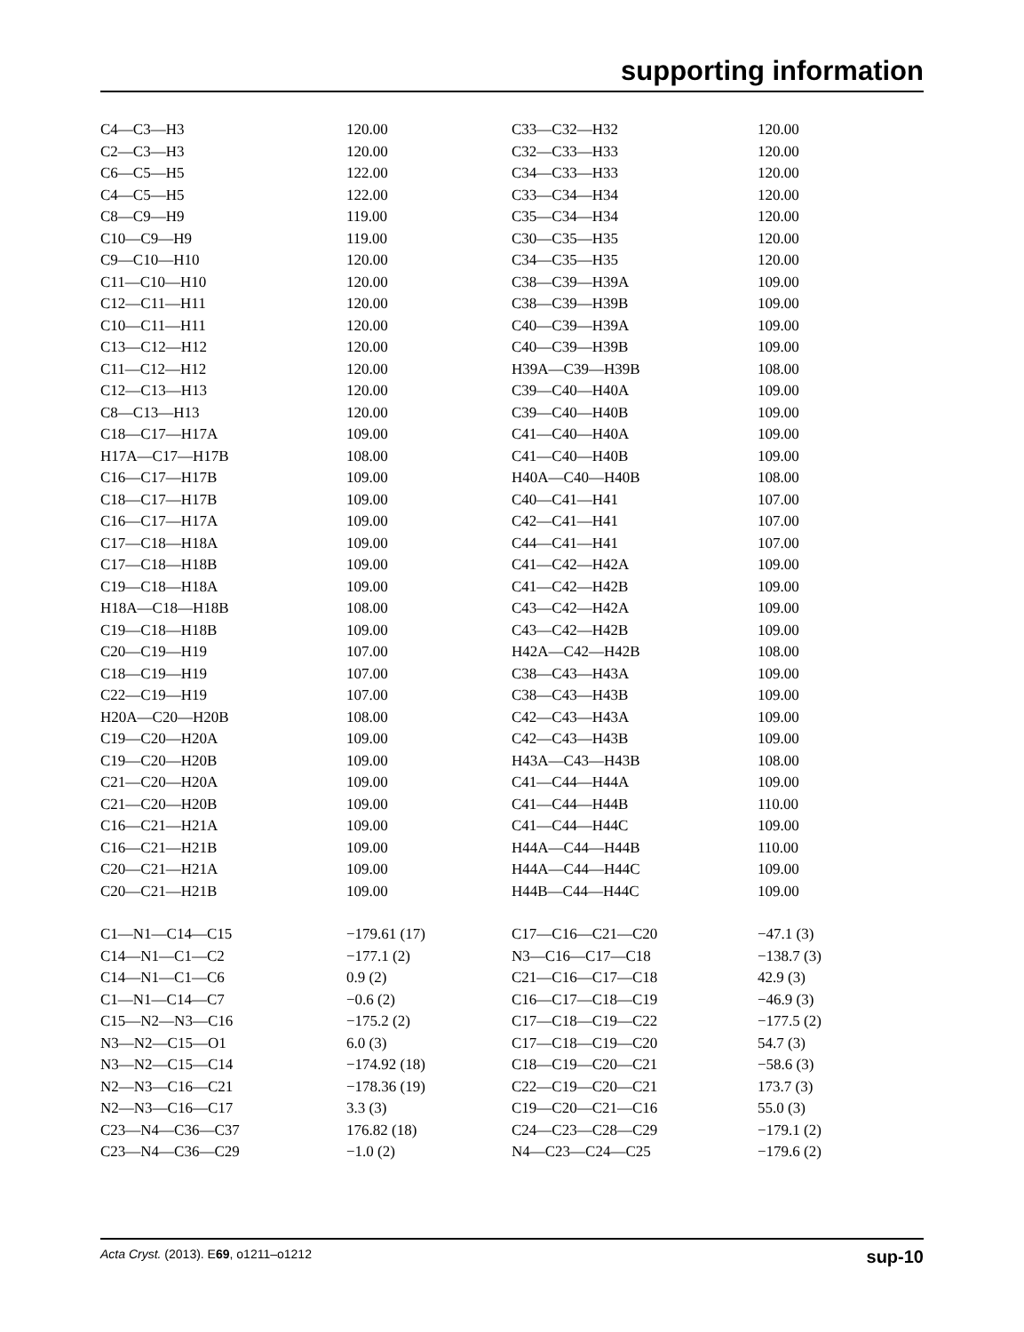supporting information
| C4—C3—H3 | 120.00 | C33—C32—H32 | 120.00 |
| C2—C3—H3 | 120.00 | C32—C33—H33 | 120.00 |
| C6—C5—H5 | 122.00 | C34—C33—H33 | 120.00 |
| C4—C5—H5 | 122.00 | C33—C34—H34 | 120.00 |
| C8—C9—H9 | 119.00 | C35—C34—H34 | 120.00 |
| C10—C9—H9 | 119.00 | C30—C35—H35 | 120.00 |
| C9—C10—H10 | 120.00 | C34—C35—H35 | 120.00 |
| C11—C10—H10 | 120.00 | C38—C39—H39A | 109.00 |
| C12—C11—H11 | 120.00 | C38—C39—H39B | 109.00 |
| C10—C11—H11 | 120.00 | C40—C39—H39A | 109.00 |
| C13—C12—H12 | 120.00 | C40—C39—H39B | 109.00 |
| C11—C12—H12 | 120.00 | H39A—C39—H39B | 108.00 |
| C12—C13—H13 | 120.00 | C39—C40—H40A | 109.00 |
| C8—C13—H13 | 120.00 | C39—C40—H40B | 109.00 |
| C18—C17—H17A | 109.00 | C41—C40—H40A | 109.00 |
| H17A—C17—H17B | 108.00 | C41—C40—H40B | 109.00 |
| C16—C17—H17B | 109.00 | H40A—C40—H40B | 108.00 |
| C18—C17—H17B | 109.00 | C40—C41—H41 | 107.00 |
| C16—C17—H17A | 109.00 | C42—C41—H41 | 107.00 |
| C17—C18—H18A | 109.00 | C44—C41—H41 | 107.00 |
| C17—C18—H18B | 109.00 | C41—C42—H42A | 109.00 |
| C19—C18—H18A | 109.00 | C41—C42—H42B | 109.00 |
| H18A—C18—H18B | 108.00 | C43—C42—H42A | 109.00 |
| C19—C18—H18B | 109.00 | C43—C42—H42B | 109.00 |
| C20—C19—H19 | 107.00 | H42A—C42—H42B | 108.00 |
| C18—C19—H19 | 107.00 | C38—C43—H43A | 109.00 |
| C22—C19—H19 | 107.00 | C38—C43—H43B | 109.00 |
| H20A—C20—H20B | 108.00 | C42—C43—H43A | 109.00 |
| C19—C20—H20A | 109.00 | C42—C43—H43B | 109.00 |
| C19—C20—H20B | 109.00 | H43A—C43—H43B | 108.00 |
| C21—C20—H20A | 109.00 | C41—C44—H44A | 109.00 |
| C21—C20—H20B | 109.00 | C41—C44—H44B | 110.00 |
| C16—C21—H21A | 109.00 | C41—C44—H44C | 109.00 |
| C16—C21—H21B | 109.00 | H44A—C44—H44B | 110.00 |
| C20—C21—H21A | 109.00 | H44A—C44—H44C | 109.00 |
| C20—C21—H21B | 109.00 | H44B—C44—H44C | 109.00 |
| C1—N1—C14—C15 | −179.61 (17) | C17—C16—C21—C20 | −47.1 (3) |
| C14—N1—C1—C2 | −177.1 (2) | N3—C16—C17—C18 | −138.7 (3) |
| C14—N1—C1—C6 | 0.9 (2) | C21—C16—C17—C18 | 42.9 (3) |
| C1—N1—C14—C7 | −0.6 (2) | C16—C17—C18—C19 | −46.9 (3) |
| C15—N2—N3—C16 | −175.2 (2) | C17—C18—C19—C22 | −177.5 (2) |
| N3—N2—C15—O1 | 6.0 (3) | C17—C18—C19—C20 | 54.7 (3) |
| N3—N2—C15—C14 | −174.92 (18) | C18—C19—C20—C21 | −58.6 (3) |
| N2—N3—C16—C21 | −178.36 (19) | C22—C19—C20—C21 | 173.7 (3) |
| N2—N3—C16—C17 | 3.3 (3) | C19—C20—C21—C16 | 55.0 (3) |
| C23—N4—C36—C37 | 176.82 (18) | C24—C23—C28—C29 | −179.1 (2) |
| C23—N4—C36—C29 | −1.0 (2) | N4—C23—C24—C25 | −179.6 (2) |
Acta Cryst. (2013). E69, o1211–o1212 sup-10